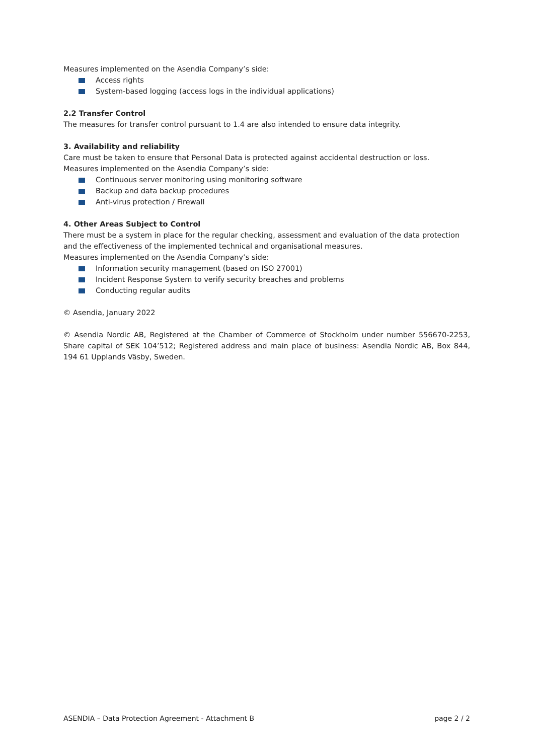Measures implemented on the Asendia Company’s side:
Access rights
System-based logging (access logs in the individual applications)
2.2 Transfer Control
The measures for transfer control pursuant to 1.4 are also intended to ensure data integrity.
3. Availability and reliability
Care must be taken to ensure that Personal Data is protected against accidental destruction or loss.
Measures implemented on the Asendia Company’s side:
Continuous server monitoring using monitoring software
Backup and data backup procedures
Anti-virus protection / Firewall
4. Other Areas Subject to Control
There must be a system in place for the regular checking, assessment and evaluation of the data protection and the effectiveness of the implemented technical and organisational measures.
Measures implemented on the Asendia Company’s side:
Information security management (based on ISO 27001)
Incident Response System to verify security breaches and problems
Conducting regular audits
© Asendia, January 2022
© Asendia Nordic AB, Registered at the Chamber of Commerce of Stockholm under number 556670-2253, Share capital of SEK 104’512; Registered address and main place of business: Asendia Nordic AB, Box 844, 194 61 Upplands Väsby, Sweden.
ASENDIA – Data Protection Agreement - Attachment B page 2 / 2